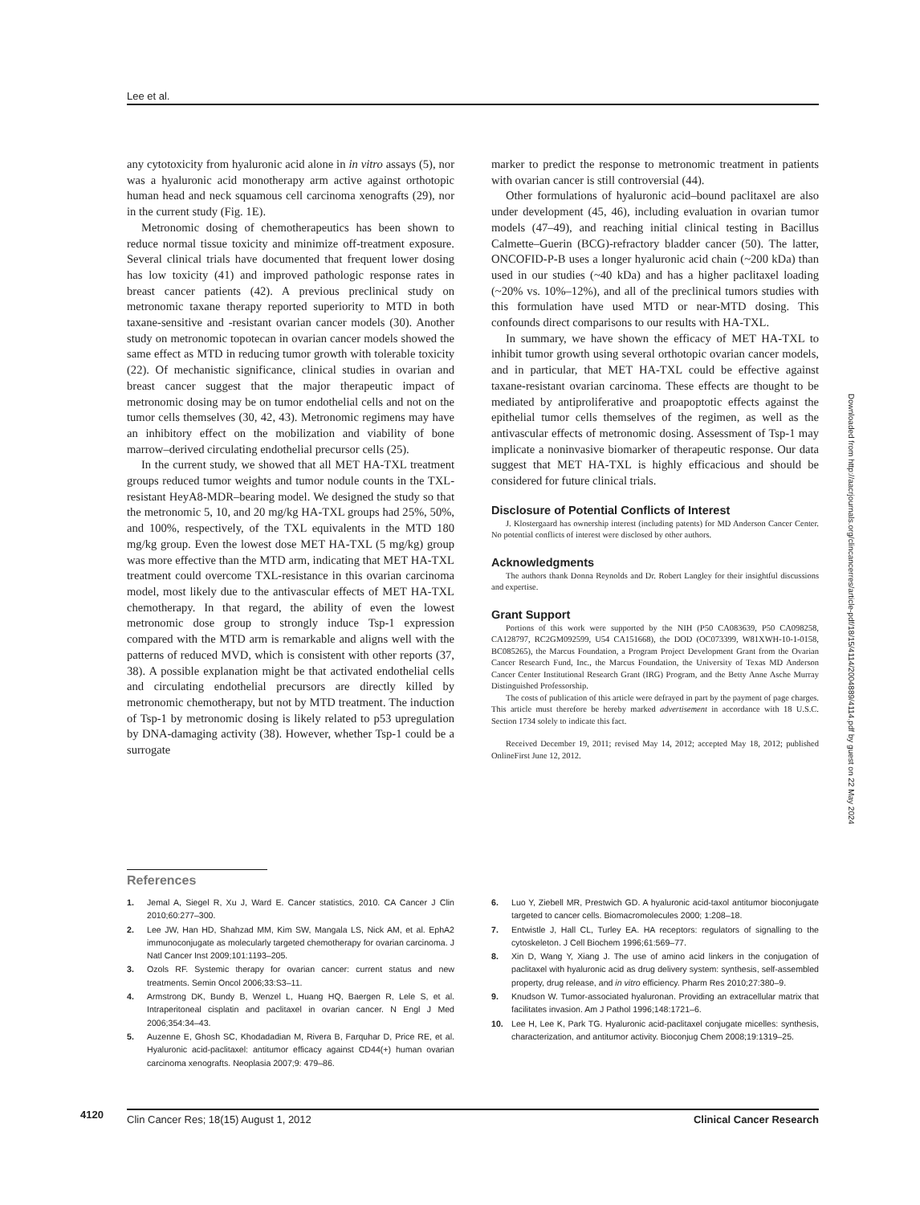Lee et al.
any cytotoxicity from hyaluronic acid alone in in vitro assays (5), nor was a hyaluronic acid monotherapy arm active against orthotopic human head and neck squamous cell carcinoma xenografts (29), nor in the current study (Fig. 1E).
Metronomic dosing of chemotherapeutics has been shown to reduce normal tissue toxicity and minimize off-treatment exposure. Several clinical trials have documented that frequent lower dosing has low toxicity (41) and improved pathologic response rates in breast cancer patients (42). A previous preclinical study on metronomic taxane therapy reported superiority to MTD in both taxane-sensitive and -resistant ovarian cancer models (30). Another study on metronomic topotecan in ovarian cancer models showed the same effect as MTD in reducing tumor growth with tolerable toxicity (22). Of mechanistic significance, clinical studies in ovarian and breast cancer suggest that the major therapeutic impact of metronomic dosing may be on tumor endothelial cells and not on the tumor cells themselves (30, 42, 43). Metronomic regimens may have an inhibitory effect on the mobilization and viability of bone marrow–derived circulating endothelial precursor cells (25).
In the current study, we showed that all MET HA-TXL treatment groups reduced tumor weights and tumor nodule counts in the TXL-resistant HeyA8-MDR–bearing model. We designed the study so that the metronomic 5, 10, and 20 mg/kg HA-TXL groups had 25%, 50%, and 100%, respectively, of the TXL equivalents in the MTD 180 mg/kg group. Even the lowest dose MET HA-TXL (5 mg/kg) group was more effective than the MTD arm, indicating that MET HA-TXL treatment could overcome TXL-resistance in this ovarian carcinoma model, most likely due to the antivascular effects of MET HA-TXL chemotherapy. In that regard, the ability of even the lowest metronomic dose group to strongly induce Tsp-1 expression compared with the MTD arm is remarkable and aligns well with the patterns of reduced MVD, which is consistent with other reports (37, 38). A possible explanation might be that activated endothelial cells and circulating endothelial precursors are directly killed by metronomic chemotherapy, but not by MTD treatment. The induction of Tsp-1 by metronomic dosing is likely related to p53 upregulation by DNA-damaging activity (38). However, whether Tsp-1 could be a surrogate
marker to predict the response to metronomic treatment in patients with ovarian cancer is still controversial (44).
Other formulations of hyaluronic acid–bound paclitaxel are also under development (45, 46), including evaluation in ovarian tumor models (47–49), and reaching initial clinical testing in Bacillus Calmette–Guerin (BCG)-refractory bladder cancer (50). The latter, ONCOFID-P-B uses a longer hyaluronic acid chain (~200 kDa) than used in our studies (~40 kDa) and has a higher paclitaxel loading (~20% vs. 10%–12%), and all of the preclinical tumors studies with this formulation have used MTD or near-MTD dosing. This confounds direct comparisons to our results with HA-TXL.
In summary, we have shown the efficacy of MET HA-TXL to inhibit tumor growth using several orthotopic ovarian cancer models, and in particular, that MET HA-TXL could be effective against taxane-resistant ovarian carcinoma. These effects are thought to be mediated by antiproliferative and proapoptotic effects against the epithelial tumor cells themselves of the regimen, as well as the antivascular effects of metronomic dosing. Assessment of Tsp-1 may implicate a noninvasive biomarker of therapeutic response. Our data suggest that MET HA-TXL is highly efficacious and should be considered for future clinical trials.
Disclosure of Potential Conflicts of Interest
J. Klostergaard has ownership interest (including patents) for MD Anderson Cancer Center. No potential conflicts of interest were disclosed by other authors.
Acknowledgments
The authors thank Donna Reynolds and Dr. Robert Langley for their insightful discussions and expertise.
Grant Support
Portions of this work were supported by the NIH (P50 CA083639, P50 CA098258, CA128797, RC2GM092599, U54 CA151668), the DOD (OC073399, W81XWH-10-1-0158, BC085265), the Marcus Foundation, a Program Project Development Grant from the Ovarian Cancer Research Fund, Inc., the Marcus Foundation, the University of Texas MD Anderson Cancer Center Institutional Research Grant (IRG) Program, and the Betty Anne Asche Murray Distinguished Professorship.
The costs of publication of this article were defrayed in part by the payment of page charges. This article must therefore be hereby marked advertisement in accordance with 18 U.S.C. Section 1734 solely to indicate this fact.
Received December 19, 2011; revised May 14, 2012; accepted May 18, 2012; published OnlineFirst June 12, 2012.
Downloaded from http://aacrjournals.org/clincancerres/article-pdf/18/15/4114/2004889/4114.pdf by guest on 22 May 2024
References
1. Jemal A, Siegel R, Xu J, Ward E. Cancer statistics, 2010. CA Cancer J Clin 2010;60:277–300.
2. Lee JW, Han HD, Shahzad MM, Kim SW, Mangala LS, Nick AM, et al. EphA2 immunoconjugate as molecularly targeted chemotherapy for ovarian carcinoma. J Natl Cancer Inst 2009;101:1193–205.
3. Ozols RF. Systemic therapy for ovarian cancer: current status and new treatments. Semin Oncol 2006;33:S3–11.
4. Armstrong DK, Bundy B, Wenzel L, Huang HQ, Baergen R, Lele S, et al. Intraperitoneal cisplatin and paclitaxel in ovarian cancer. N Engl J Med 2006;354:34–43.
5. Auzenne E, Ghosh SC, Khodadadian M, Rivera B, Farquhar D, Price RE, et al. Hyaluronic acid-paclitaxel: antitumor efficacy against CD44(+) human ovarian carcinoma xenografts. Neoplasia 2007;9: 479–86.
6. Luo Y, Ziebell MR, Prestwich GD. A hyaluronic acid-taxol antitumor bioconjugate targeted to cancer cells. Biomacromolecules 2000; 1:208–18.
7. Entwistle J, Hall CL, Turley EA. HA receptors: regulators of signalling to the cytoskeleton. J Cell Biochem 1996;61:569–77.
8. Xin D, Wang Y, Xiang J. The use of amino acid linkers in the conjugation of paclitaxel with hyaluronic acid as drug delivery system: synthesis, self-assembled property, drug release, and in vitro efficiency. Pharm Res 2010;27:380–9.
9. Knudson W. Tumor-associated hyaluronan. Providing an extracellular matrix that facilitates invasion. Am J Pathol 1996;148:1721–6.
10. Lee H, Lee K, Park TG. Hyaluronic acid-paclitaxel conjugate micelles: synthesis, characterization, and antitumor activity. Bioconjug Chem 2008;19:1319–25.
4120
Clin Cancer Res; 18(15) August 1, 2012 Clinical Cancer Research